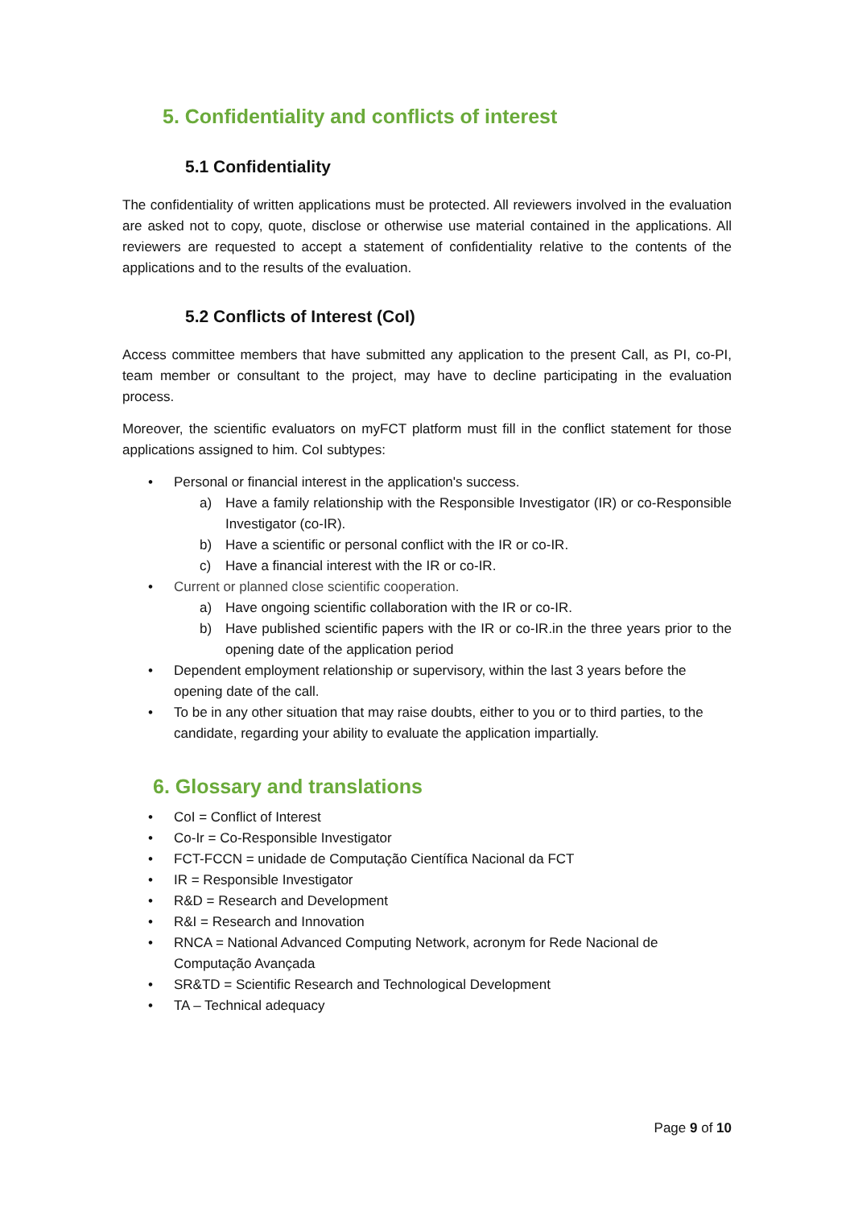5. Confidentiality and conflicts of interest
5.1 Confidentiality
The confidentiality of written applications must be protected. All reviewers involved in the evaluation are asked not to copy, quote, disclose or otherwise use material contained in the applications. All reviewers are requested to accept a statement of confidentiality relative to the contents of the applications and to the results of the evaluation.
5.2 Conflicts of Interest (CoI)
Access committee members that have submitted any application to the present Call, as PI, co-PI, team member or consultant to the project, may have to decline participating in the evaluation process.
Moreover, the scientific evaluators on myFCT platform must fill in the conflict statement for those applications assigned to him. CoI subtypes:
• Personal or financial interest in the application's success.
a) Have a family relationship with the Responsible Investigator (IR) or co-Responsible Investigator (co-IR).
b) Have a scientific or personal conflict with the IR or co-IR.
c) Have a financial interest with the IR or co-IR.
• Current or planned close scientific cooperation.
a) Have ongoing scientific collaboration with the IR or co-IR.
b) Have published scientific papers with the IR or co-IR.in the three years prior to the opening date of the application period
• Dependent employment relationship or supervisory, within the last 3 years before the opening date of the call.
• To be in any other situation that may raise doubts, either to you or to third parties, to the candidate, regarding your ability to evaluate the application impartially.
6. Glossary and translations
• CoI = Conflict of Interest
• Co-Ir = Co-Responsible Investigator
• FCT-FCCN = unidade de Computação Científica Nacional da FCT
• IR = Responsible Investigator
• R&D = Research and Development
• R&I = Research and Innovation
• RNCA = National Advanced Computing Network, acronym for Rede Nacional de Computação Avançada
• SR&TD = Scientific Research and Technological Development
• TA – Technical adequacy
Page 9 of 10